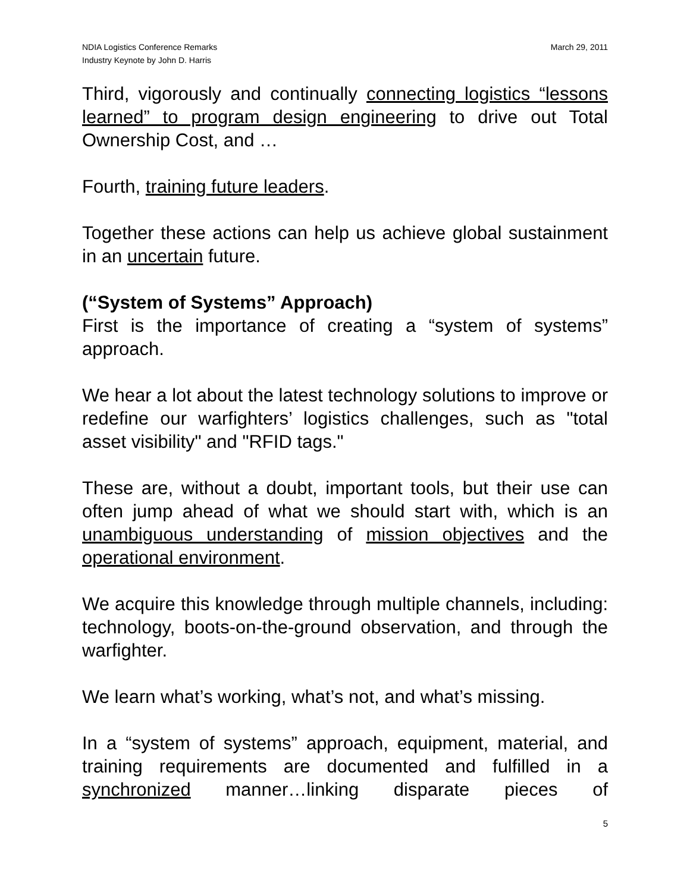NDIA Logistics Conference Remarks
Industry Keynote by John D. Harris
March 29, 2011
Third, vigorously and continually connecting logistics “lessons learned” to program design engineering to drive out Total Ownership Cost, and …
Fourth, training future leaders.
Together these actions can help us achieve global sustainment in an uncertain future.
(“System of Systems” Approach)
First is the importance of creating a “system of systems” approach.
We hear a lot about the latest technology solutions to improve or redefine our warfighters’ logistics challenges, such as "total asset visibility" and "RFID tags."
These are, without a doubt, important tools, but their use can often jump ahead of what we should start with, which is an unambiguous understanding of mission objectives and the operational environment.
We acquire this knowledge through multiple channels, including: technology, boots-on-the-ground observation, and through the warfighter.
We learn what’s working, what’s not, and what’s missing.
In a “system of systems” approach, equipment, material, and training requirements are documented and fulfilled in a synchronized manner…linking disparate pieces of
5